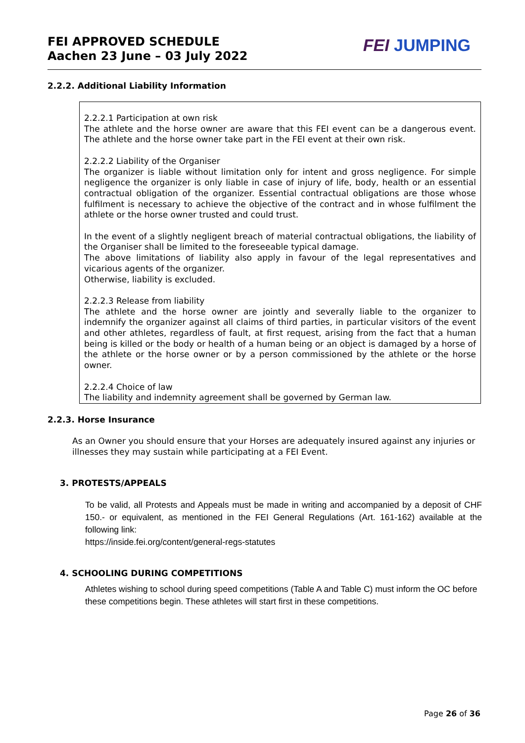FEI APPROVED SCHEDULE
Aachen 23 June – 03 July 2022
FEI JUMPING
2.2.2. Additional Liability Information
2.2.2.1 Participation at own risk
The athlete and the horse owner are aware that this FEI event can be a dangerous event. The athlete and the horse owner take part in the FEI event at their own risk.
2.2.2.2 Liability of the Organiser
The organizer is liable without limitation only for intent and gross negligence. For simple negligence the organizer is only liable in case of injury of life, body, health or an essential contractual obligation of the organizer. Essential contractual obligations are those whose fulfilment is necessary to achieve the objective of the contract and in whose fulfilment the athlete or the horse owner trusted and could trust.
In the event of a slightly negligent breach of material contractual obligations, the liability of the Organiser shall be limited to the foreseeable typical damage.
The above limitations of liability also apply in favour of the legal representatives and vicarious agents of the organizer.
Otherwise, liability is excluded.
2.2.2.3 Release from liability
The athlete and the horse owner are jointly and severally liable to the organizer to indemnify the organizer against all claims of third parties, in particular visitors of the event and other athletes, regardless of fault, at first request, arising from the fact that a human being is killed or the body or health of a human being or an object is damaged by a horse of the athlete or the horse owner or by a person commissioned by the athlete or the horse owner.
2.2.2.4 Choice of law
The liability and indemnity agreement shall be governed by German law.
2.2.3. Horse Insurance
As an Owner you should ensure that your Horses are adequately insured against any injuries or illnesses they may sustain while participating at a FEI Event.
3. PROTESTS/APPEALS
To be valid, all Protests and Appeals must be made in writing and accompanied by a deposit of CHF 150.- or equivalent, as mentioned in the FEI General Regulations (Art. 161-162) available at the following link:
https://inside.fei.org/content/general-regs-statutes
4. SCHOOLING DURING COMPETITIONS
Athletes wishing to school during speed competitions (Table A and Table C) must inform the OC before these competitions begin. These athletes will start first in these competitions.
Page 26 of 36